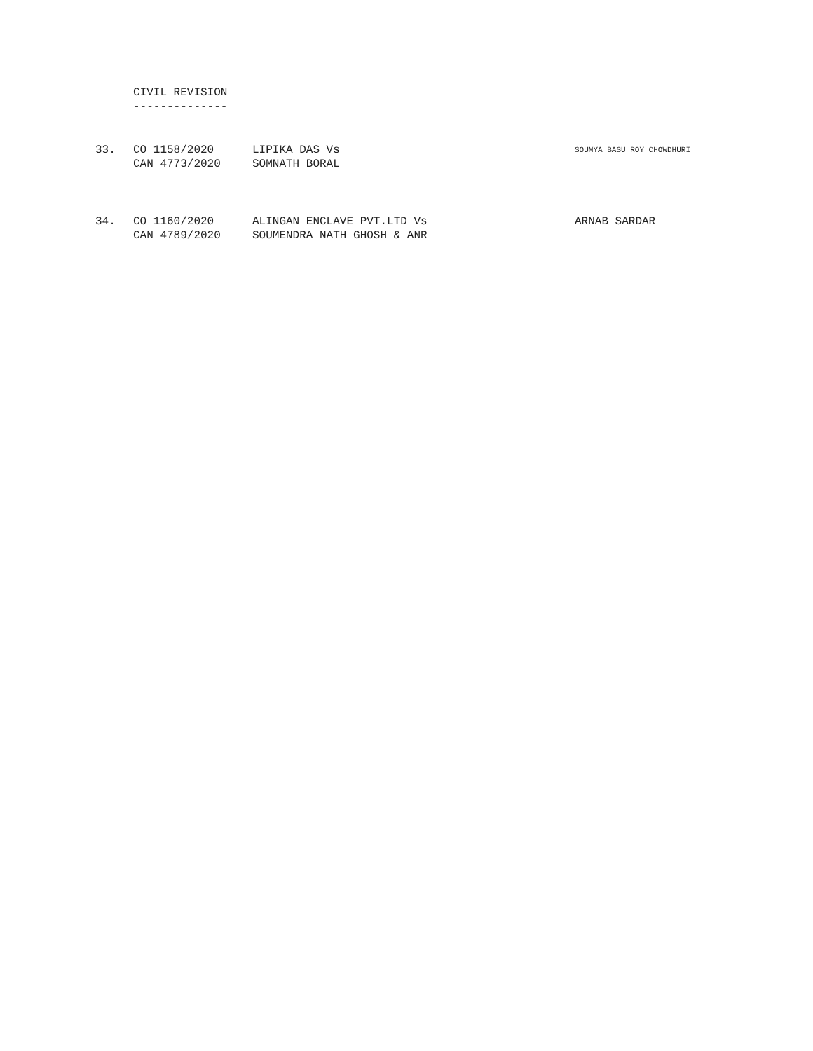CIVIL REVISION
--------------
| 33. | CO 1158/2020 | LIPIKA DAS Vs | SOUMYA BASU ROY CHOWDHURI |
| | CAN 4773/2020 | SOMNATH BORAL | |
| 34. | CO 1160/2020 | ALINGAN ENCLAVE PVT.LTD Vs | ARNAB SARDAR |
| | CAN 4789/2020 | SOUMENDRA NATH GHOSH & ANR | |